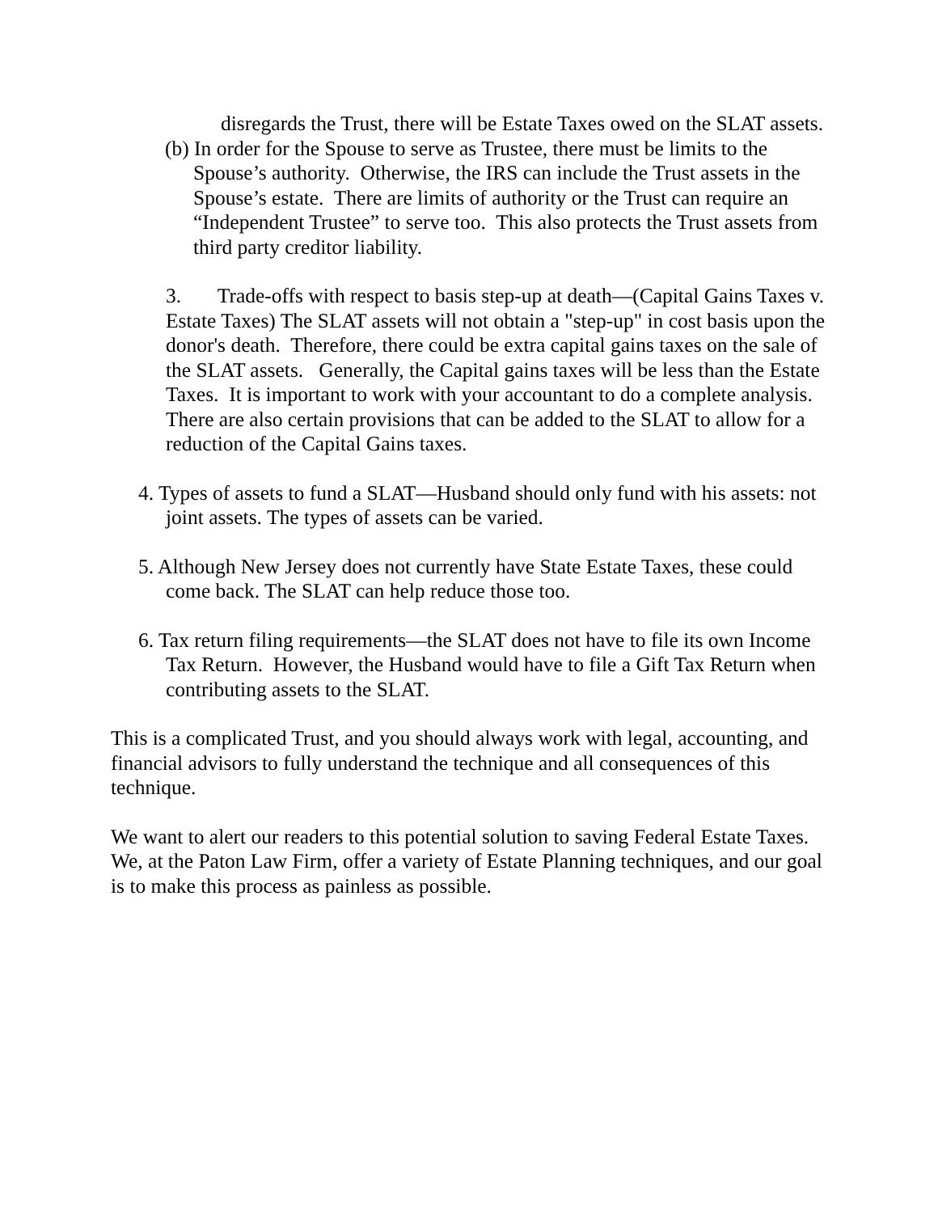disregards the Trust, there will be Estate Taxes owed on the SLAT assets.
(b) In order for the Spouse to serve as Trustee, there must be limits to the Spouse’s authority. Otherwise, the IRS can include the Trust assets in the Spouse’s estate. There are limits of authority or the Trust can require an “Independent Trustee” to serve too. This also protects the Trust assets from third party creditor liability.
3. Trade-offs with respect to basis step-up at death—(Capital Gains Taxes v. Estate Taxes) The SLAT assets will not obtain a "step-up" in cost basis upon the donor's death. Therefore, there could be extra capital gains taxes on the sale of the SLAT assets. Generally, the Capital gains taxes will be less than the Estate Taxes. It is important to work with your accountant to do a complete analysis. There are also certain provisions that can be added to the SLAT to allow for a reduction of the Capital Gains taxes.
4. Types of assets to fund a SLAT—Husband should only fund with his assets: not joint assets. The types of assets can be varied.
5. Although New Jersey does not currently have State Estate Taxes, these could come back. The SLAT can help reduce those too.
6. Tax return filing requirements—the SLAT does not have to file its own Income Tax Return. However, the Husband would have to file a Gift Tax Return when contributing assets to the SLAT.
This is a complicated Trust, and you should always work with legal, accounting, and financial advisors to fully understand the technique and all consequences of this technique.
We want to alert our readers to this potential solution to saving Federal Estate Taxes. We, at the Paton Law Firm, offer a variety of Estate Planning techniques, and our goal is to make this process as painless as possible.